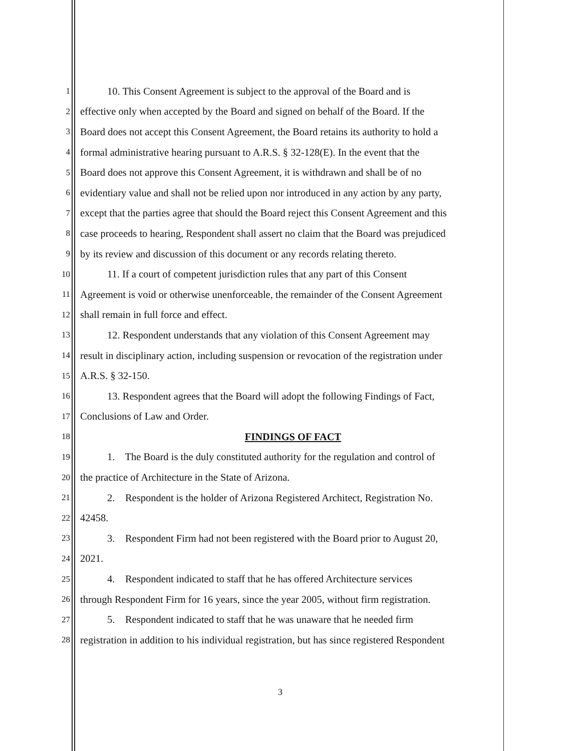1 10. This Consent Agreement is subject to the approval of the Board and is
2 effective only when accepted by the Board and signed on behalf of the Board. If the
3 Board does not accept this Consent Agreement, the Board retains its authority to hold a
4 formal administrative hearing pursuant to A.R.S. § 32-128(E). In the event that the
5 Board does not approve this Consent Agreement, it is withdrawn and shall be of no
6 evidentiary value and shall not be relied upon nor introduced in any action by any party,
7 except that the parties agree that should the Board reject this Consent Agreement and this
8 case proceeds to hearing, Respondent shall assert no claim that the Board was prejudiced
9 by its review and discussion of this document or any records relating thereto.
10 11. If a court of competent jurisdiction rules that any part of this Consent
11 Agreement is void or otherwise unenforceable, the remainder of the Consent Agreement
12 shall remain in full force and effect.
13 12. Respondent understands that any violation of this Consent Agreement may
14 result in disciplinary action, including suspension or revocation of the registration under
15 A.R.S. § 32-150.
16 13. Respondent agrees that the Board will adopt the following Findings of Fact,
17 Conclusions of Law and Order.
18 FINDINGS OF FACT
19 1. The Board is the duly constituted authority for the regulation and control of
20 the practice of Architecture in the State of Arizona.
21 2. Respondent is the holder of Arizona Registered Architect, Registration No.
22 42458.
23 3. Respondent Firm had not been registered with the Board prior to August 20,
24 2021.
25 4. Respondent indicated to staff that he has offered Architecture services
26 through Respondent Firm for 16 years, since the year 2005, without firm registration.
27 5. Respondent indicated to staff that he was unaware that he needed firm
28 registration in addition to his individual registration, but has since registered Respondent
3